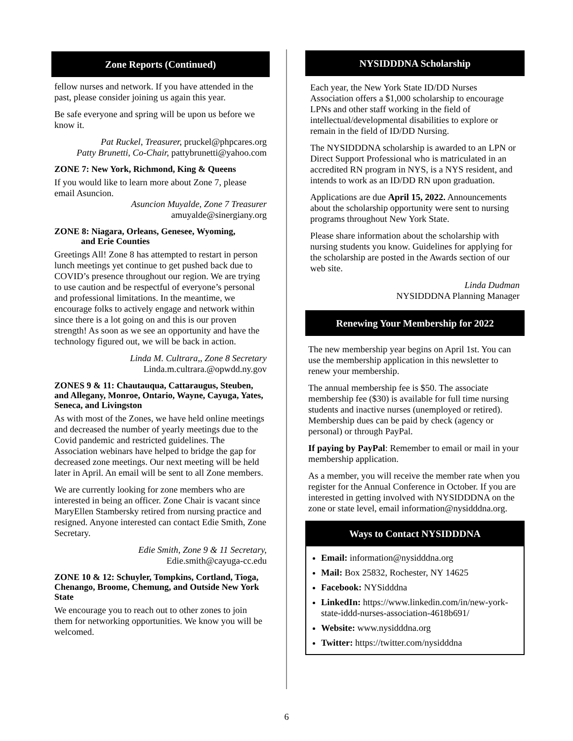Zone Reports (Continued)
fellow nurses and network. If you have attended in the past, please consider joining us again this year.
Be safe everyone and spring will be upon us before we know it.
Pat Ruckel, Treasurer, pruckel@phpcares.org
Patty Brunetti, Co-Chair, pattybrunetti@yahoo.com
ZONE 7: New York, Richmond, King & Queens
If you would like to learn more about Zone 7, please email Asuncion.
Asuncion Muyalde, Zone 7 Treasurer
amuyalde@sinergiany.org
ZONE 8: Niagara, Orleans, Genesee, Wyoming,
and Erie Counties
Greetings All! Zone 8 has attempted to restart in person lunch meetings yet continue to get pushed back due to COVID’s presence throughout our region. We are trying to use caution and be respectful of everyone’s personal and professional limitations. In the meantime, we encourage folks to actively engage and network within since there is a lot going on and this is our proven strength! As soon as we see an opportunity and have the technology figured out, we will be back in action.
Linda M. Cultrara,, Zone 8 Secretary
Linda.m.cultrara.@opwdd.ny.gov
ZONES 9 & 11: Chautauqua, Cattaraugus, Steuben, and Allegany, Monroe, Ontario, Wayne, Cayuga, Yates, Seneca, and Livingston
As with most of the Zones, we have held online meetings and decreased the number of yearly meetings due to the Covid pandemic and restricted guidelines. The Association webinars have helped to bridge the gap for decreased zone meetings. Our next meeting will be held later in April. An email will be sent to all Zone members.
We are currently looking for zone members who are interested in being an officer. Zone Chair is vacant since MaryEllen Stambersky retired from nursing practice and resigned. Anyone interested can contact Edie Smith, Zone Secretary.
Edie Smith, Zone 9 & 11 Secretary,
Edie.smith@cayuga-cc.edu
ZONE 10 & 12: Schuyler, Tompkins, Cortland, Tioga, Chenango, Broome, Chemung, and Outside New York State
We encourage you to reach out to other zones to join them for networking opportunities. We know you will be welcomed.
NYSIDDDNA Scholarship
Each year, the New York State ID/DD Nurses Association offers a $1,000 scholarship to encourage LPNs and other staff working in the field of intellectual/developmental disabilities to explore or remain in the field of ID/DD Nursing.
The NYSIDDDNA scholarship is awarded to an LPN or Direct Support Professional who is matriculated in an accredited RN program in NYS, is a NYS resident, and intends to work as an ID/DD RN upon graduation.
Applications are due April 15, 2022. Announcements about the scholarship opportunity were sent to nursing programs throughout New York State.
Please share information about the scholarship with nursing students you know. Guidelines for applying for the scholarship are posted in the Awards section of our web site.
Linda Dudman
NYSIDDDNA Planning Manager
Renewing Your Membership for 2022
The new membership year begins on April 1st. You can use the membership application in this newsletter to renew your membership.
The annual membership fee is $50. The associate membership fee ($30) is available for full time nursing students and inactive nurses (unemployed or retired). Membership dues can be paid by check (agency or personal) or through PayPal.
If paying by PayPal: Remember to email or mail in your membership application.
As a member, you will receive the member rate when you register for the Annual Conference in October. If you are interested in getting involved with NYSIDDDNA on the zone or state level, email information@nysidddna.org.
Ways to Contact NYSIDDDNA
Email: information@nysidddna.org
Mail: Box 25832, Rochester, NY 14625
Facebook: NYSidddna
LinkedIn: https://www.linkedin.com/in/new-york-state-iddd-nurses-association-4618b691/
Website: www.nysidddna.org
Twitter: https://twitter.com/nysidddna
6